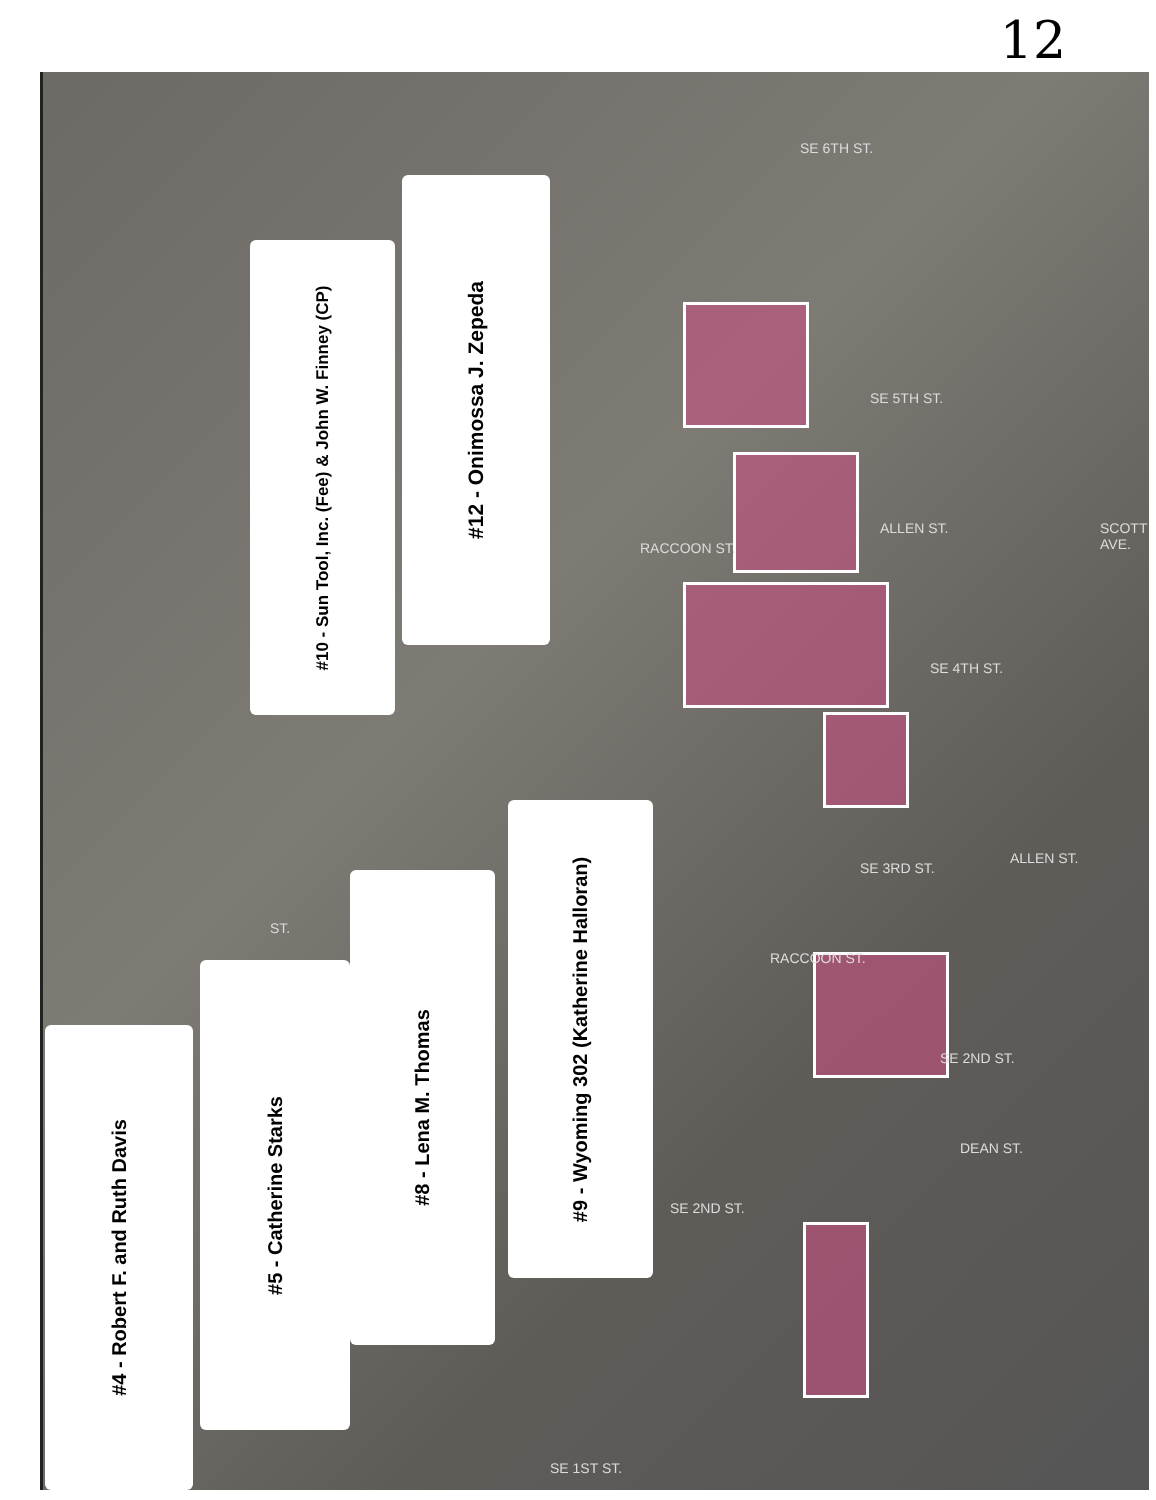12
#10 - Sun Tool, Inc. (Fee) & John W. Finney (CP)
#12 - Onimossa J. Zepeda
#9 - Wyoming 302 (Katherine Halloran)
#8 - Lena M. Thomas
#5 - Catherine Starks
#4 - Robert F. and Ruth Davis
SE 6TH ST.
SE 5TH ST.
RACCOON ST.
ALLEN ST. SCOTT AVE.
SE 4TH ST.
SE 3RD ST.
RACCOON ST.
ALLEN ST.
SE 2ND ST.
DEAN ST.
SE 2ND ST.
SE 1ST ST.
ST.